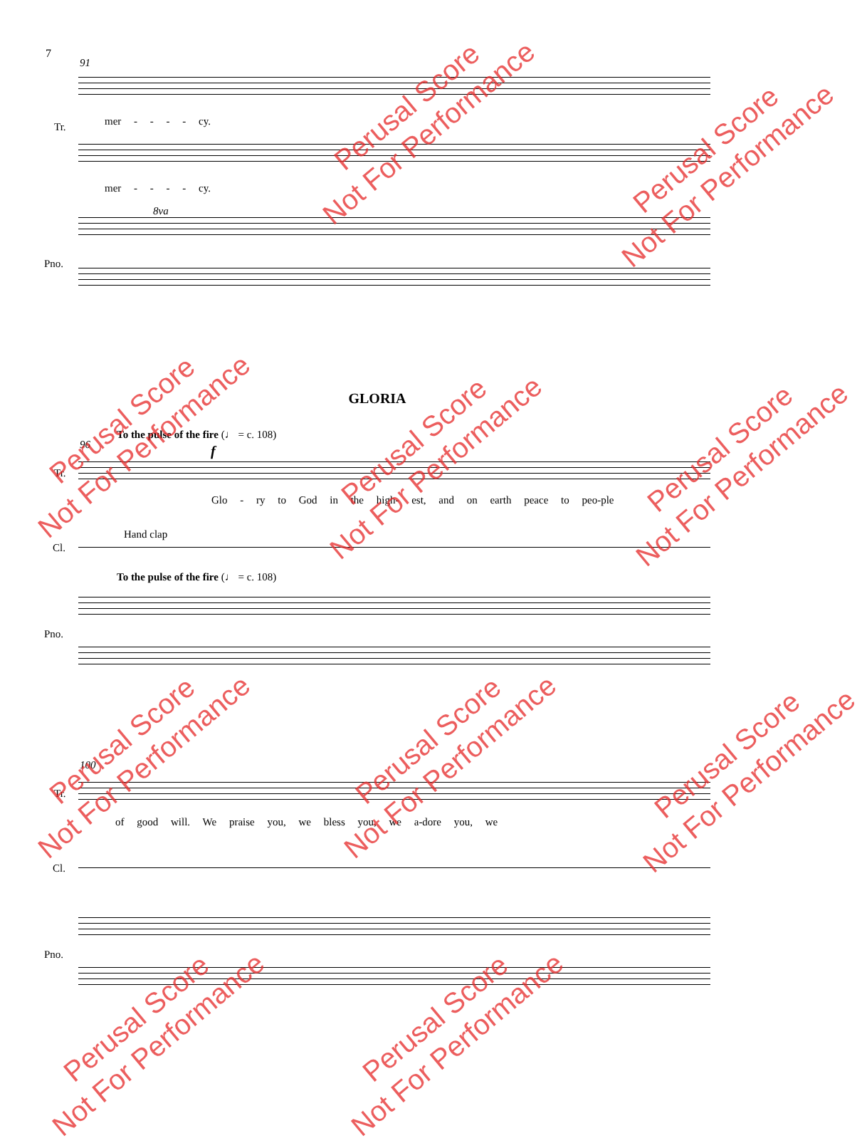7
91
Tr. mer - - - - cy.
mer - - - - cy.
Pno.
8va
GLORIA
To the pulse of the fire (♩ = c. 108)
96
Tr.
f
Glo - ry to God in the high- est, and on earth peace to peo-ple
Cl.
Hand clap
To the pulse of the fire (♩ = c. 108)
Pno.
100
Tr.
of good will. We praise you, we bless you, we a-dore you, we
Cl.
Pno.
Perusal Score
Not For Performance
Perusal Score
Not For Performance
Perusal Score
Not For Performance
Perusal Score
Not For Performance
Perusal Score
Not For Performance
Perusal Score
Not For Performance
Perusal Score
Not For Performance
Perusal Score
Not For Performance
Perusal Score
Not For Performance
Perusal Score
Not For Performance